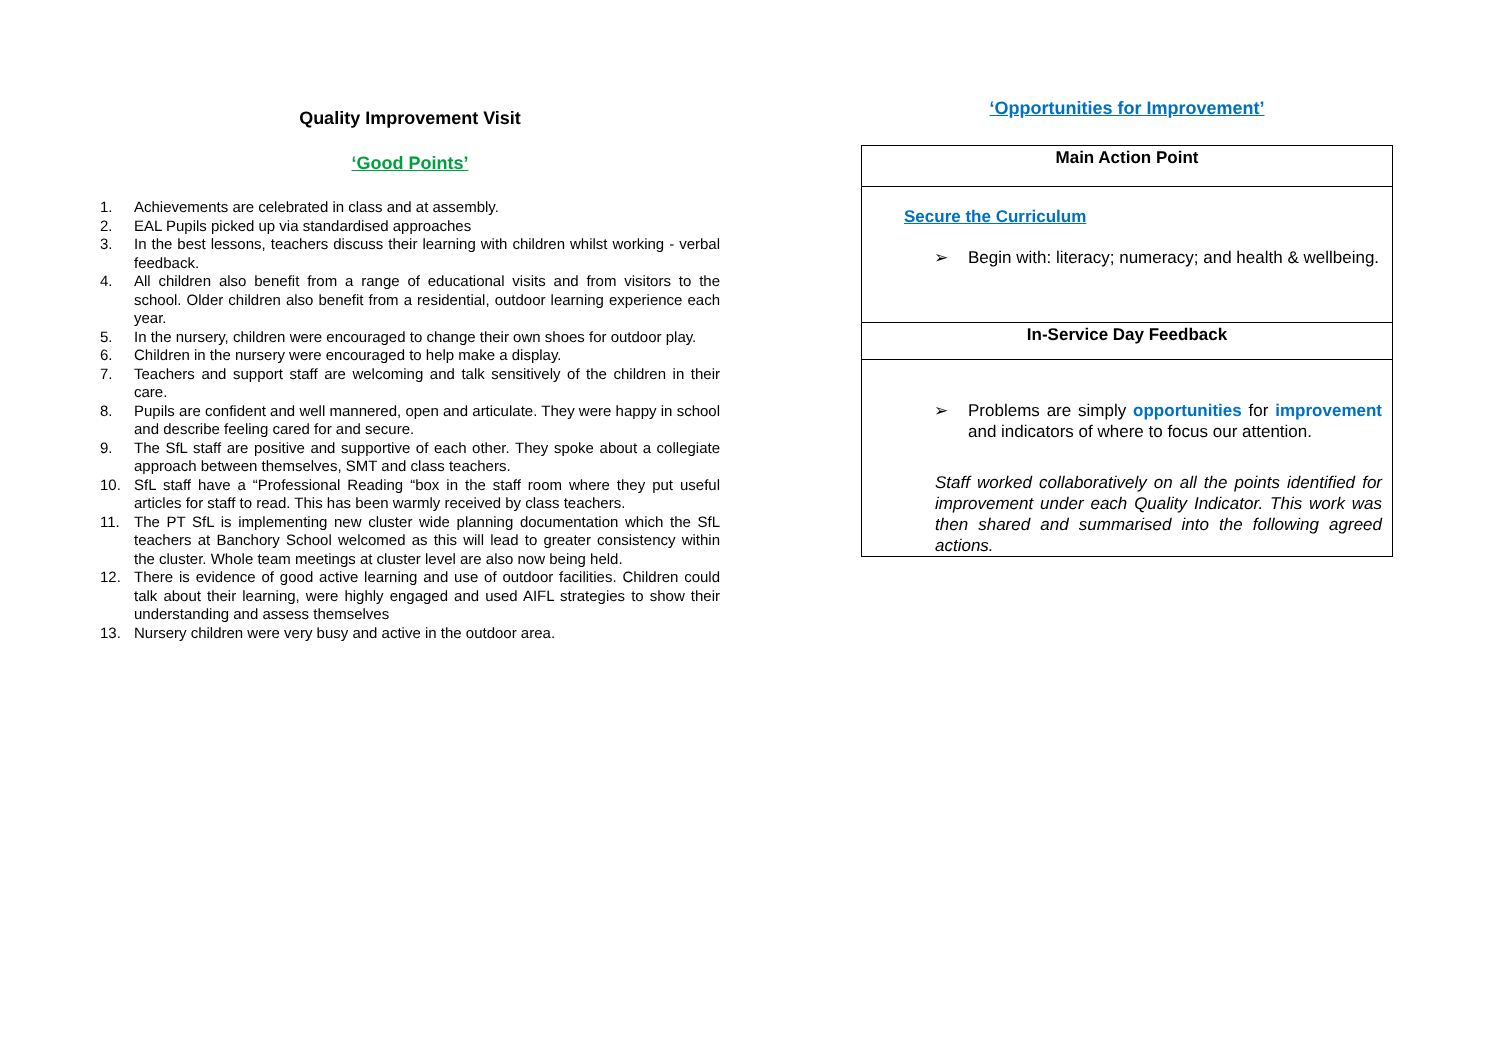Quality Improvement Visit
‘Good Points’
1. Achievements are celebrated in class and at assembly.
2. EAL Pupils picked up via standardised approaches
3. In the best lessons, teachers discuss their learning with children whilst working - verbal feedback.
4. All children also benefit from a range of educational visits and from visitors to the school. Older children also benefit from a residential, outdoor learning experience each year.
5. In the nursery, children were encouraged to change their own shoes for outdoor play.
6. Children in the nursery were encouraged to help make a display.
7. Teachers and support staff are welcoming and talk sensitively of the children in their care.
8. Pupils are confident and well mannered, open and articulate. They were happy in school and describe feeling cared for and secure.
9. The SfL staff are positive and supportive of each other. They spoke about a collegiate approach between themselves, SMT and class teachers.
10. SfL staff have a “Professional Reading “box in the staff room where they put useful articles for staff to read. This has been warmly received by class teachers.
11. The PT SfL is implementing new cluster wide planning documentation which the SfL teachers at Banchory School welcomed as this will lead to greater consistency within the cluster. Whole team meetings at cluster level are also now being held.
12. There is evidence of good active learning and use of outdoor facilities. Children could talk about their learning, were highly engaged and used AIFL strategies to show their understanding and assess themselves
13. Nursery children were very busy and active in the outdoor area.
‘Opportunities for Improvement’
| Main Action Point |
| --- |
| Secure the Curriculum ➢ Begin with: literacy; numeracy; and health & wellbeing. |
| In-Service Day Feedback |
| ➢ Problems are simply opportunities for improvement and indicators of where to focus our attention. Staff worked collaboratively on all the points identified for improvement under each Quality Indicator. This work was then shared and summarised into the following agreed actions. |